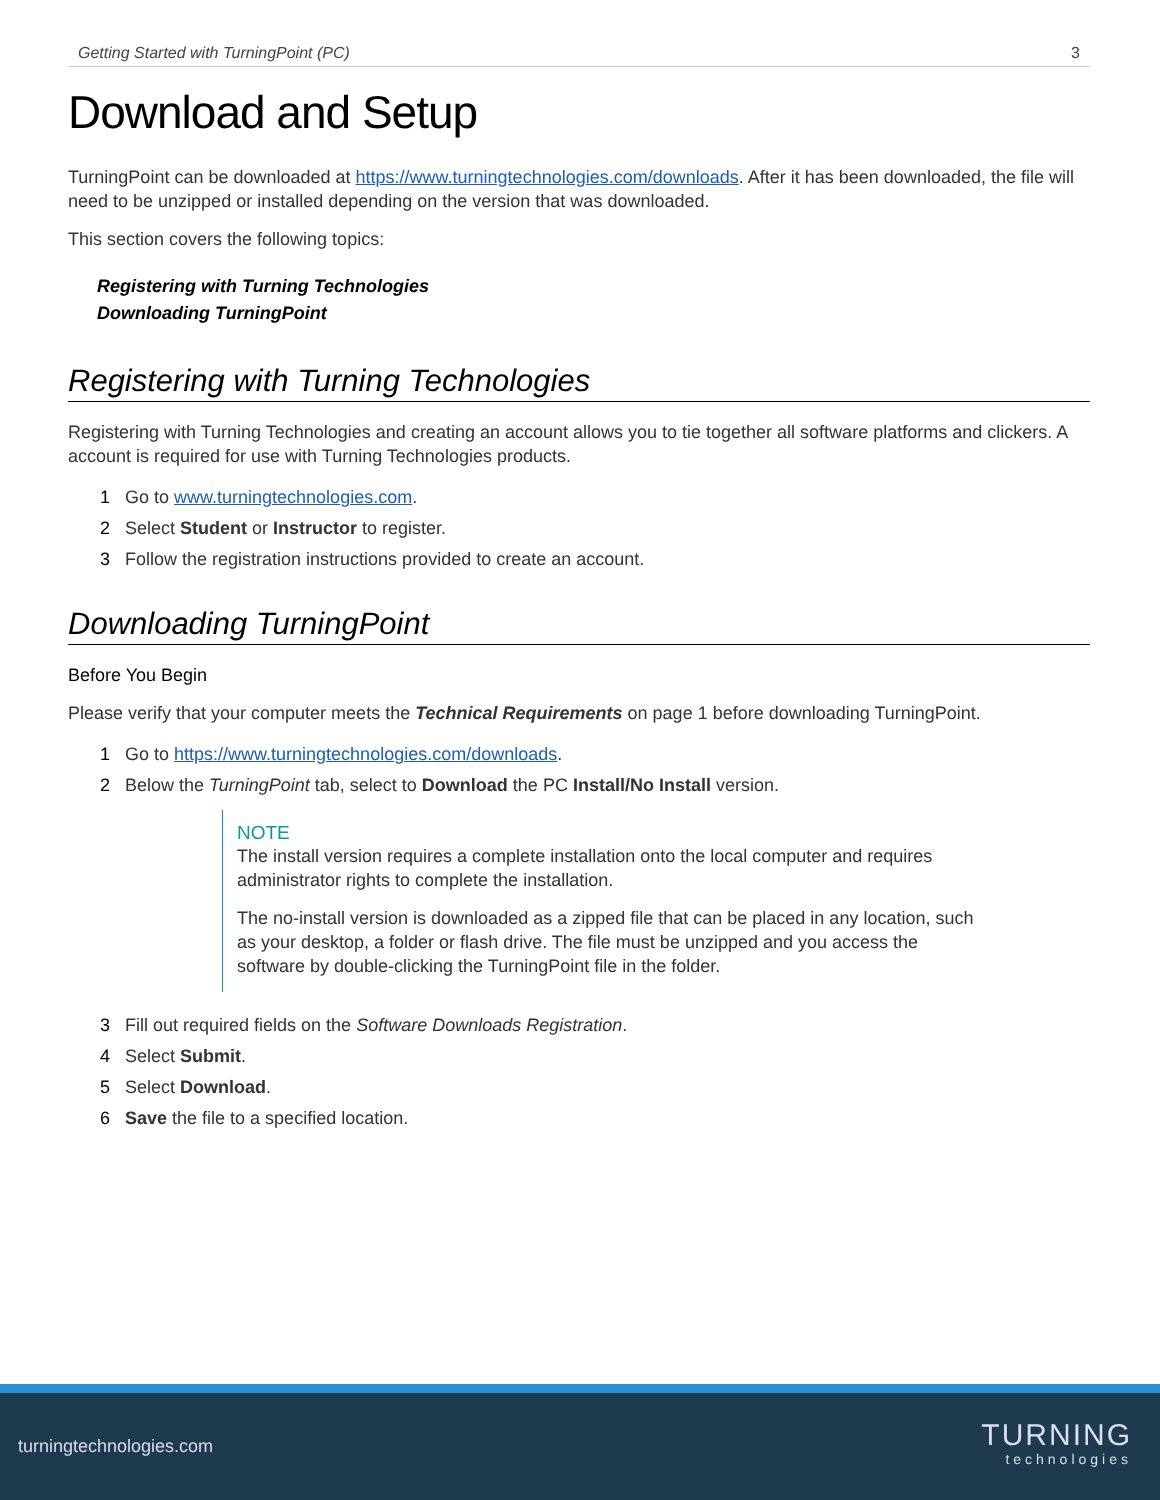Getting Started with TurningPoint (PC) 3
Download and Setup
TurningPoint can be downloaded at https://www.turningtechnologies.com/downloads. After it has been downloaded, the file will need to be unzipped or installed depending on the version that was downloaded.
This section covers the following topics:
Registering with Turning Technologies
Downloading TurningPoint
Registering with Turning Technologies
Registering with Turning Technologies and creating an account allows you to tie together all software platforms and clickers. A account is required for use with Turning Technologies products.
1 Go to www.turningtechnologies.com.
2 Select Student or Instructor to register.
3 Follow the registration instructions provided to create an account.
Downloading TurningPoint
Before You Begin
Please verify that your computer meets the Technical Requirements on page 1 before downloading TurningPoint.
1 Go to https://www.turningtechnologies.com/downloads.
2 Below the TurningPoint tab, select to Download the PC Install/No Install version.
NOTE
The install version requires a complete installation onto the local computer and requires administrator rights to complete the installation.
The no-install version is downloaded as a zipped file that can be placed in any location, such as your desktop, a folder or flash drive. The file must be unzipped and you access the software by double-clicking the TurningPoint file in the folder.
3 Fill out required fields on the Software Downloads Registration.
4 Select Submit.
5 Select Download.
6 Save the file to a specified location.
turningtechnologies.com
TURNING
technologies